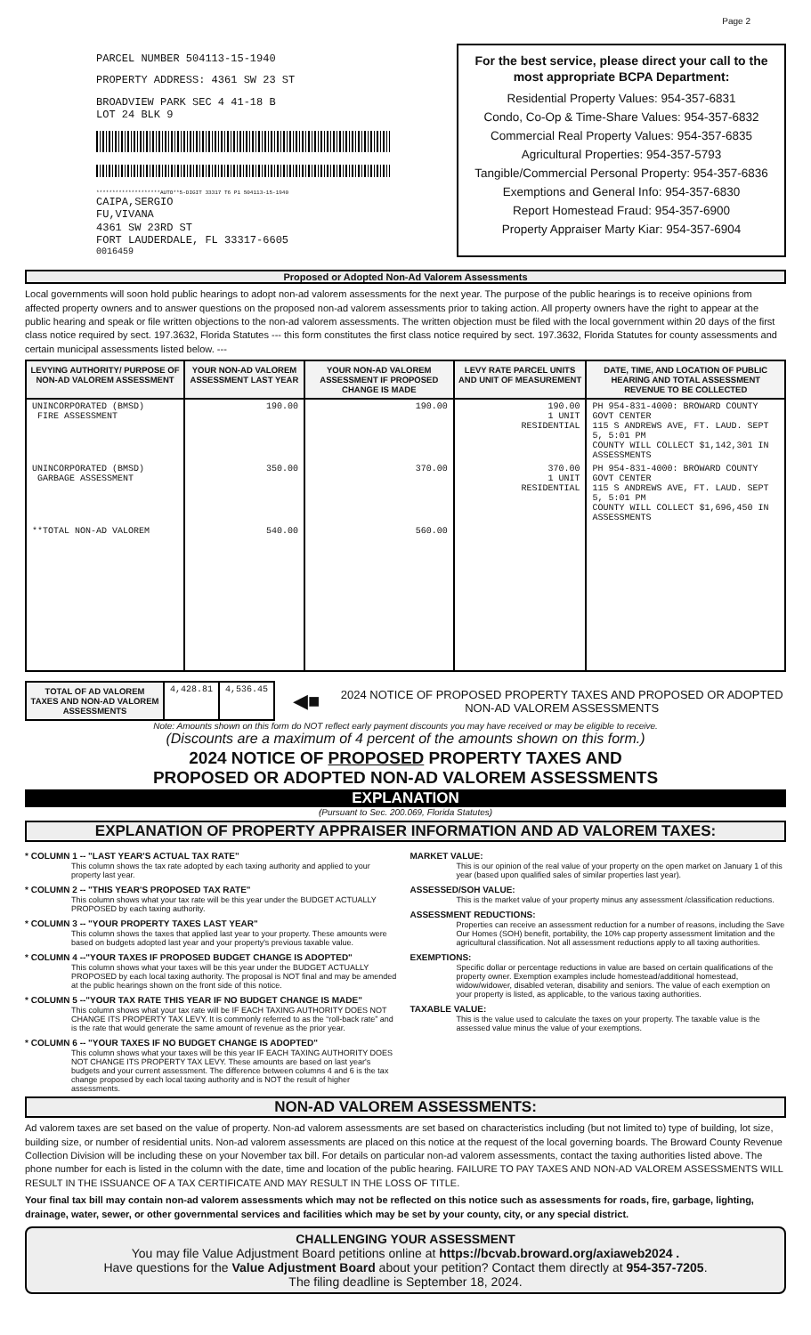Page 2
PARCEL NUMBER 504113-15-1940
PROPERTY ADDRESS: 4361 SW 23 ST
BROADVIEW PARK SEC 4 41-18 B
LOT 24 BLK 9
********************AUTO**5-DIGIT 33317 T6 P1 504113-15-1940
CAIPA,SERGIO
FU,VIVANA
4361 SW 23RD ST
FORT LAUDERDALE, FL 33317-6605
0016459
For the best service, please direct your call to the most appropriate BCPA Department:
Residential Property Values: 954-357-6831
Condo, Co-Op & Time-Share Values: 954-357-6832
Commercial Real Property Values: 954-357-6835
Agricultural Properties: 954-357-5793
Tangible/Commercial Personal Property: 954-357-6836
Exemptions and General Info: 954-357-6830
Report Homestead Fraud: 954-357-6900
Property Appraiser Marty Kiar: 954-357-6904
Proposed or Adopted Non-Ad Valorem Assessments
Local governments will soon hold public hearings to adopt non-ad valorem assessments for the next year. The purpose of the public hearings is to receive opinions from affected property owners and to answer questions on the proposed non-ad valorem assessments prior to taking action. All property owners have the right to appear at the public hearing and speak or file written objections to the non-ad valorem assessments. The written objection must be filed with the local government within 20 days of the first class notice required by sect. 197.3632, Florida Statutes --- this form constitutes the first class notice required by sect. 197.3632, Florida Statutes for county assessments and certain municipal assessments listed below. ---
| LEVYING AUTHORITY/ PURPOSE OF NON-AD VALOREM ASSESSMENT | YOUR NON-AD VALOREM ASSESSMENT LAST YEAR | YOUR NON-AD VALOREM ASSESSMENT IF PROPOSED CHANGE IS MADE | LEVY RATE PARCEL UNITS AND UNIT OF MEASUREMENT | DATE, TIME, AND LOCATION OF PUBLIC HEARING AND TOTAL ASSESSMENT REVENUE TO BE COLLECTED |
| --- | --- | --- | --- | --- |
| UNINCORPORATED (BMSD) FIRE ASSESSMENT | 190.00 | 190.00 | 190.00 1 UNIT RESIDENTIAL | PH 954-831-4000: BROWARD COUNTY GOVT CENTER 115 S ANDREWS AVE, FT. LAUD. SEPT 5, 5:01 PM COUNTY WILL COLLECT $1,142,301 IN ASSESSMENTS |
| UNINCORPORATED (BMSD) GARBAGE ASSESSMENT | 350.00 | 370.00 | 370.00 1 UNIT RESIDENTIAL | PH 954-831-4000: BROWARD COUNTY GOVT CENTER 115 S ANDREWS AVE, FT. LAUD. SEPT 5, 5:01 PM COUNTY WILL COLLECT $1,696,450 IN ASSESSMENTS |
| **TOTAL NON-AD VALOREM | 540.00 | 560.00 | | |
| TOTAL OF AD VALOREM TAXES AND NON-AD VALOREM ASSESSMENTS | 4,428.81 | 4,536.45 |
◀■
2024 NOTICE OF PROPOSED PROPERTY TAXES AND PROPOSED OR ADOPTED NON-AD VALOREM ASSESSMENTS
Note: Amounts shown on this form do NOT reflect early payment discounts you may have received or may be eligible to receive.
(Discounts are a maximum of 4 percent of the amounts shown on this form.)
2024 NOTICE OF PROPOSED PROPERTY TAXES AND
PROPOSED OR ADOPTED NON-AD VALOREM ASSESSMENTS
EXPLANATION
(Pursuant to Sec. 200.069, Florida Statutes)
EXPLANATION OF PROPERTY APPRAISER INFORMATION AND AD VALOREM TAXES:
* COLUMN 1 -- "LAST YEAR'S ACTUAL TAX RATE"
This column shows the tax rate adopted by each taxing authority and applied to your property last year.
* COLUMN 2 -- "THIS YEAR'S PROPOSED TAX RATE"
This column shows what your tax rate will be this year under the BUDGET ACTUALLY PROPOSED by each taxing authority.
* COLUMN 3 -- "YOUR PROPERTY TAXES LAST YEAR"
This column shows the taxes that applied last year to your property. These amounts were based on budgets adopted last year and your property's previous taxable value.
* COLUMN 4 --"YOUR TAXES IF PROPOSED BUDGET CHANGE IS ADOPTED"
This column shows what your taxes will be this year under the BUDGET ACTUALLY PROPOSED by each local taxing authority. The proposal is NOT final and may be amended at the public hearings shown on the front side of this notice.
* COLUMN 5 --"YOUR TAX RATE THIS YEAR IF NO BUDGET CHANGE IS MADE"
This column shows what your tax rate will be IF EACH TAXING AUTHORITY DOES NOT CHANGE ITS PROPERTY TAX LEVY. It is commonly referred to as the “roll-back rate” and is the rate that would generate the same amount of revenue as the prior year.
* COLUMN 6 -- "YOUR TAXES IF NO BUDGET CHANGE IS ADOPTED"
This column shows what your taxes will be this year IF EACH TAXING AUTHORITY DOES NOT CHANGE ITS PROPERTY TAX LEVY. These amounts are based on last year's budgets and your current assessment. The difference between columns 4 and 6 is the tax change proposed by each local taxing authority and is NOT the result of higher assessments.
MARKET VALUE:
This is our opinion of the real value of your property on the open market on January 1 of this year (based upon qualified sales of similar properties last year).
ASSESSED/SOH VALUE:
This is the market value of your property minus any assessment /classification reductions.
ASSESSMENT REDUCTIONS:
Properties can receive an assessment reduction for a number of reasons, including the Save Our Homes (SOH) benefit, portability, the 10% cap property assessment limitation and the agricultural classification. Not all assessment reductions apply to all taxing authorities.
EXEMPTIONS:
Specific dollar or percentage reductions in value are based on certain qualifications of the property owner. Exemption examples include homestead/additional homestead, widow/widower, disabled veteran, disability and seniors. The value of each exemption on your property is listed, as applicable, to the various taxing authorities.
TAXABLE VALUE:
This is the value used to calculate the taxes on your property. The taxable value is the assessed value minus the value of your exemptions.
NON-AD VALOREM ASSESSMENTS:
Ad valorem taxes are set based on the value of property. Non-ad valorem assessments are set based on characteristics including (but not limited to) type of building, lot size, building size, or number of residential units. Non-ad valorem assessments are placed on this notice at the request of the local governing boards. The Broward County Revenue Collection Division will be including these on your November tax bill. For details on particular non-ad valorem assessments, contact the taxing authorities listed above. The phone number for each is listed in the column with the date, time and location of the public hearing. FAILURE TO PAY TAXES AND NON-AD VALOREM ASSESSMENTS WILL RESULT IN THE ISSUANCE OF A TAX CERTIFICATE AND MAY RESULT IN THE LOSS OF TITLE.
Your final tax bill may contain non-ad valorem assessments which may not be reflected on this notice such as assessments for roads, fire, garbage, lighting, drainage, water, sewer, or other governmental services and facilities which may be set by your county, city, or any special district.
CHALLENGING YOUR ASSESSMENT
You may file Value Adjustment Board petitions online at https://bcvab.broward.org/axiaweb2024 .
Have questions for the Value Adjustment Board about your petition? Contact them directly at 954-357-7205.
The filing deadline is September 18, 2024.